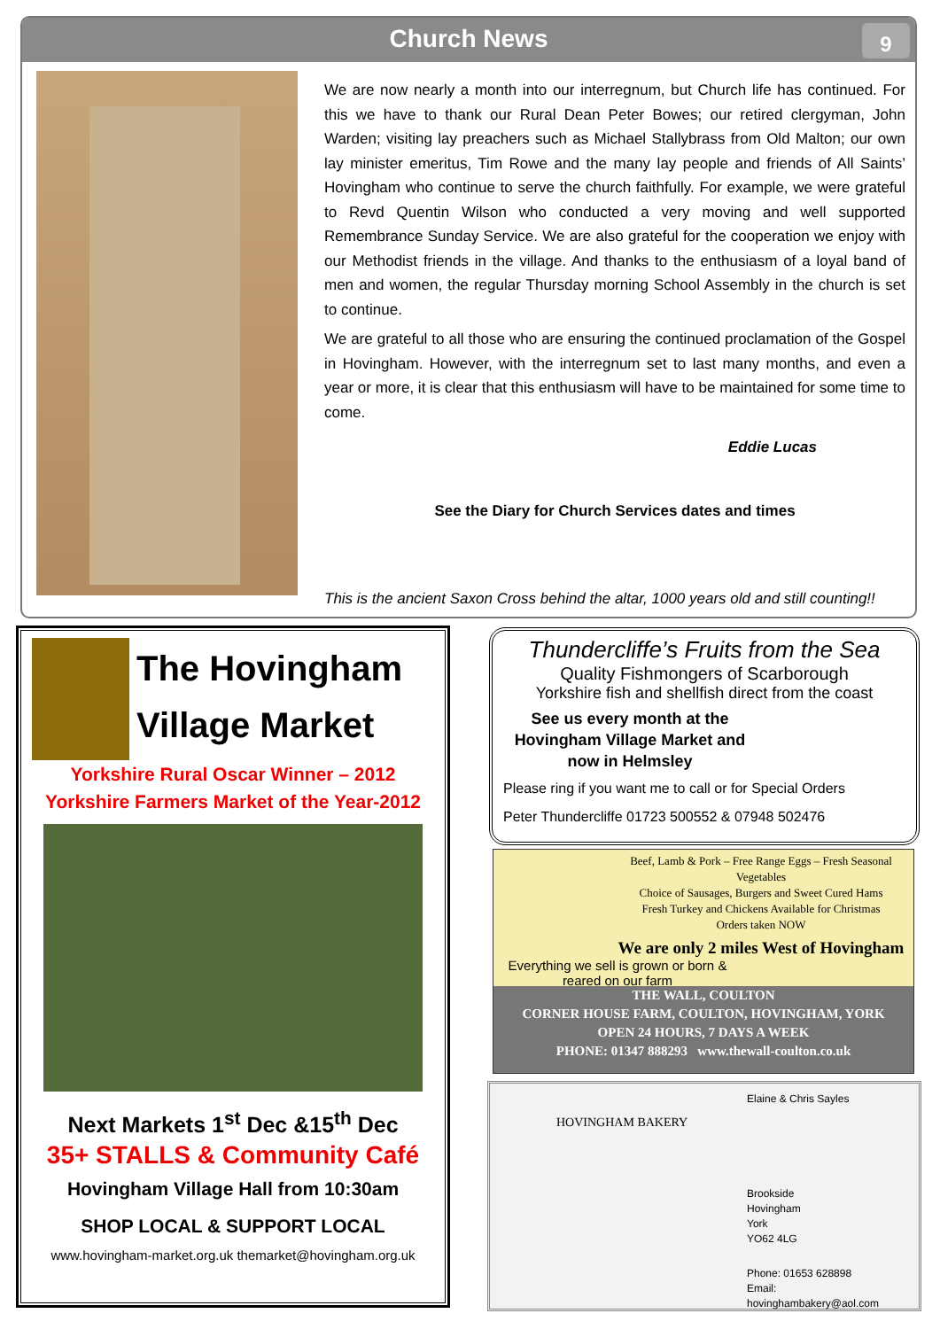Church News 9
We are now nearly a month into our interregnum, but Church life has continued. For this we have to thank our Rural Dean Peter Bowes; our retired clergyman, John Warden; visiting lay preachers such as Michael Stallybrass from Old Malton; our own lay minister emeritus, Tim Rowe and the many lay people and friends of All Saints’ Hovingham who continue to serve the church faithfully. For example, we were grateful to Revd Quentin Wilson who conducted a very moving and well supported Remembrance Sunday Service. We are also grateful for the cooperation we enjoy with our Methodist friends in the village. And thanks to the enthusiasm of a loyal band of men and women, the regular Thursday morning School Assembly in the church is set to continue.
We are grateful to all those who are ensuring the continued proclamation of the Gospel in Hovingham. However, with the interregnum set to last many months, and even a year or more, it is clear that this enthusiasm will have to be maintained for some time to come.
Eddie Lucas
See the Diary for Church Services dates and times
This is the ancient Saxon Cross behind the altar, 1000 years old and still counting!!
The Hovingham
Village Market
Yorkshire Rural Oscar Winner – 2012
Yorkshire Farmers Market of the Year-2012
Next Markets 1<sup>st</sup> Dec &15<sup>th</sup> Dec
35+ STALLS & Community Café
Hovingham Village Hall from 10:30am
SHOP LOCAL & SUPPORT LOCAL
www.hovingham-market.org.uk themarket@hovingham.org.uk
Thundercliffe’s Fruits from the Sea
Quality Fishmongers of Scarborough
Yorkshire fish and shellfish direct from the coast
See us every month at the Hovingham Village Market and now in Helmsley
Please ring if you want me to call or for Special Orders
Peter Thundercliffe 01723 500552 & 07948 502476
Beef, Lamb & Pork – Free Range Eggs – Fresh Seasonal Vegetables
Choice of Sausages, Burgers and Sweet Cured Hams
Fresh Turkey and Chickens Available for Christmas
Orders taken NOW
We are only 2 miles West of Hovingham
Everything we sell is grown or born & reared on our farm
THE WALL, COULTON
CORNER HOUSE FARM, COULTON, HOVINGHAM, YORK
OPEN 24 HOURS, 7 DAYS A WEEK
PHONE: 01347 888293 www.thewall-coulton.co.uk
Elaine & Chris Sayles
HOVINGHAM BAKERY
Brookside
Hovingham
York
YO62 4LG
Phone: 01653 628898
Email:
hovinghambakery@aol.com